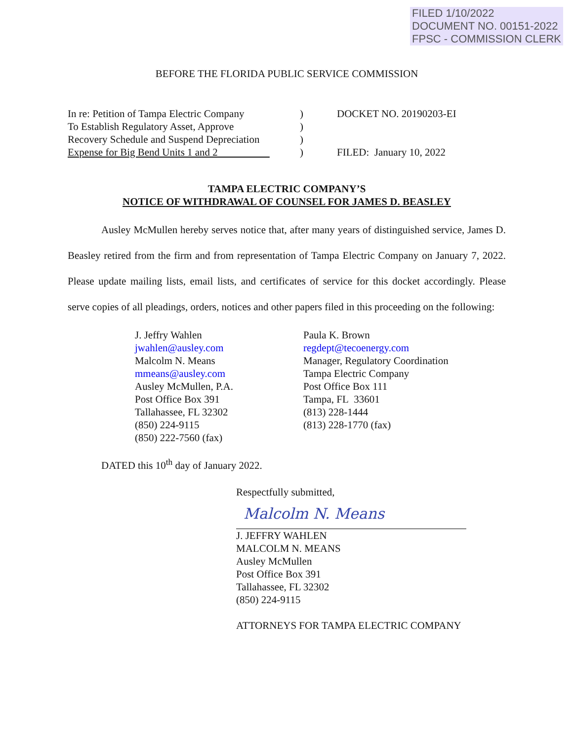FILED 1/10/2022
DOCUMENT NO. 00151-2022
FPSC - COMMISSION CLERK
BEFORE THE FLORIDA PUBLIC SERVICE COMMISSION
In re: Petition of Tampa Electric Company
To Establish Regulatory Asset, Approve
Recovery Schedule and Suspend Depreciation
Expense for Big Bend Units 1 and 2
)
)
)
)
DOCKET NO. 20190203-EI
FILED: January 10, 2022
TAMPA ELECTRIC COMPANY’S
NOTICE OF WITHDRAWAL OF COUNSEL FOR JAMES D. BEASLEY
Ausley McMullen hereby serves notice that, after many years of distinguished service, James D. Beasley retired from the firm and from representation of Tampa Electric Company on January 7, 2022. Please update mailing lists, email lists, and certificates of service for this docket accordingly. Please serve copies of all pleadings, orders, notices and other papers filed in this proceeding on the following:
J. Jeffry Wahlen
jwahlen@ausley.com
Malcolm N. Means
mmeans@ausley.com
Ausley McMullen, P.A.
Post Office Box 391
Tallahassee, FL 32302
(850) 224-9115
(850) 222-7560 (fax)
Paula K. Brown
regdept@tecoenergy.com
Manager, Regulatory Coordination
Tampa Electric Company
Post Office Box 111
Tampa, FL 33601
(813) 228-1444
(813) 228-1770 (fax)
DATED this 10<sup>th</sup> day of January 2022.
Respectfully submitted,
Malcolm N. Means
J. JEFFRY WAHLEN
MALCOLM N. MEANS
Ausley McMullen
Post Office Box 391
Tallahassee, FL 32302
(850) 224-9115
ATTORNEYS FOR TAMPA ELECTRIC COMPANY